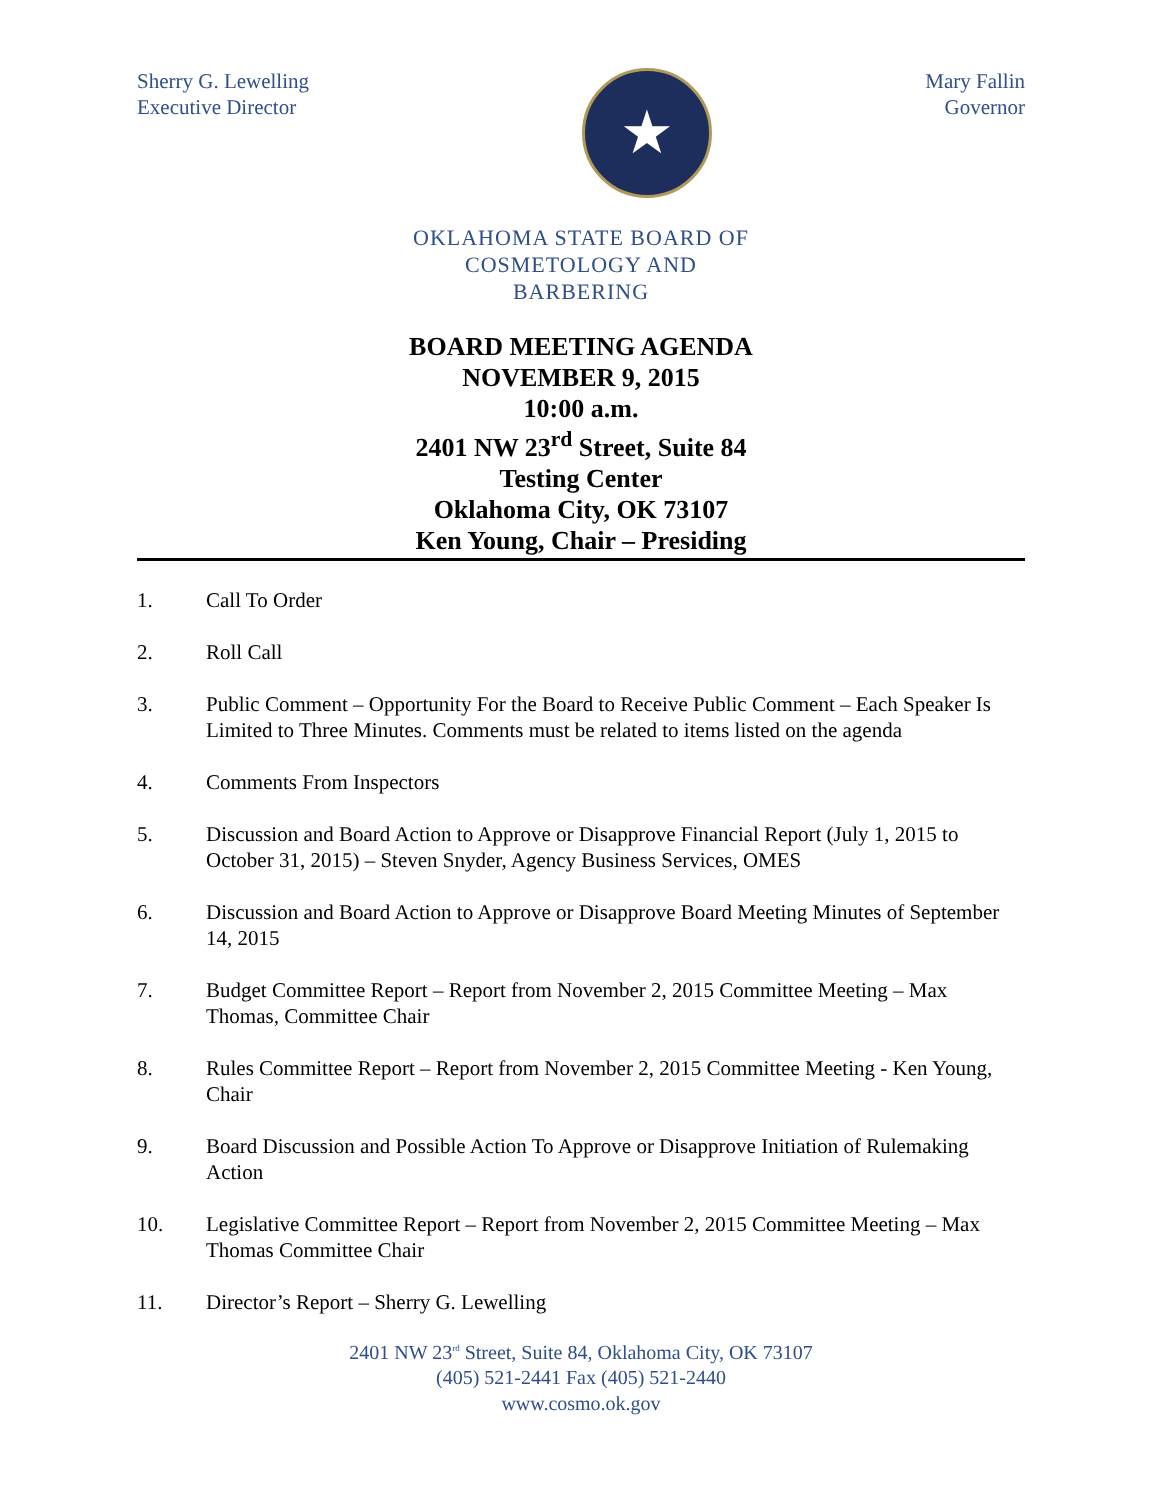Sherry G. Lewelling
Executive Director
★
Mary Fallin
Governor
OKLAHOMA STATE BOARD OF
COSMETOLOGY AND
BARBERING
BOARD MEETING AGENDA
NOVEMBER 9, 2015
10:00 a.m.
2401 NW 23<sup>rd</sup> Street, Suite 84
Testing Center
Oklahoma City, OK 73107
Ken Young, Chair – Presiding
1. Call To Order
2. Roll Call
3. Public Comment – Opportunity For the Board to Receive Public Comment – Each Speaker Is Limited to Three Minutes. Comments must be related to items listed on the agenda
4. Comments From Inspectors
5. Discussion and Board Action to Approve or Disapprove Financial Report (July 1, 2015 to October 31, 2015) – Steven Snyder, Agency Business Services, OMES
6. Discussion and Board Action to Approve or Disapprove Board Meeting Minutes of September 14, 2015
7. Budget Committee Report – Report from November 2, 2015 Committee Meeting – Max Thomas, Committee Chair
8. Rules Committee Report – Report from November 2, 2015 Committee Meeting - Ken Young, Chair
9. Board Discussion and Possible Action To Approve or Disapprove Initiation of Rulemaking Action
10. Legislative Committee Report – Report from November 2, 2015 Committee Meeting – Max Thomas Committee Chair
11. Director’s Report – Sherry G. Lewelling
2401 NW 23<sup>rd</sup> Street, Suite 84, Oklahoma City, OK 73107
(405) 521-2441 Fax (405) 521-2440
www.cosmo.ok.gov